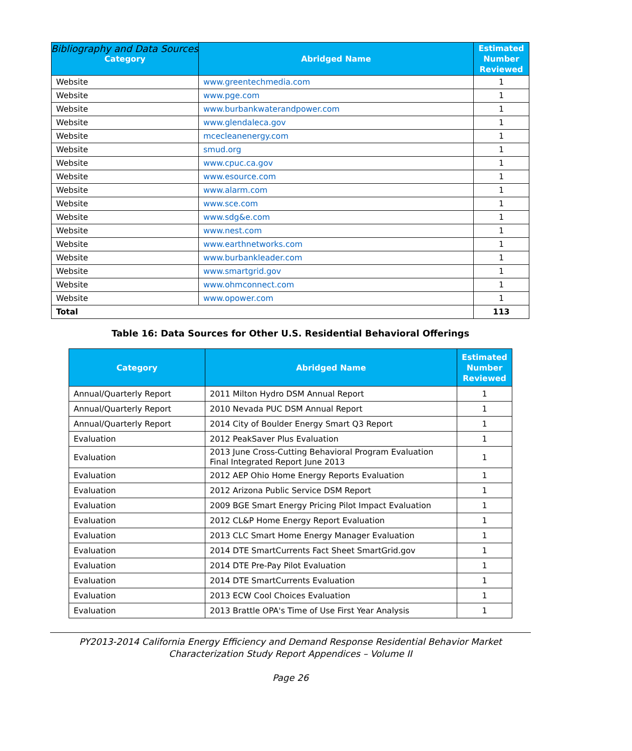Bibliography and Data Sources
| Category | Abridged Name | Estimated Number Reviewed |
| --- | --- | --- |
| Website | www.greentechmedia.com | 1 |
| Website | www.pge.com | 1 |
| Website | www.burbankwaterandpower.com | 1 |
| Website | www.glendaleca.gov | 1 |
| Website | mcecleanenergy.com | 1 |
| Website | smud.org | 1 |
| Website | www.cpuc.ca.gov | 1 |
| Website | www.esource.com | 1 |
| Website | www.alarm.com | 1 |
| Website | www.sce.com | 1 |
| Website | www.sdg&e.com | 1 |
| Website | www.nest.com | 1 |
| Website | www.earthnetworks.com | 1 |
| Website | www.burbankleader.com | 1 |
| Website | www.smartgrid.gov | 1 |
| Website | www.ohmconnect.com | 1 |
| Website | www.opower.com | 1 |
| Total | | 113 |
Table 16: Data Sources for Other U.S. Residential Behavioral Offerings
| Category | Abridged Name | Estimated Number Reviewed |
| --- | --- | --- |
| Annual/Quarterly Report | 2011 Milton Hydro DSM Annual Report | 1 |
| Annual/Quarterly Report | 2010 Nevada PUC DSM Annual Report | 1 |
| Annual/Quarterly Report | 2014 City of Boulder Energy Smart Q3 Report | 1 |
| Evaluation | 2012 PeakSaver Plus Evaluation | 1 |
| Evaluation | 2013 June Cross-Cutting Behavioral Program Evaluation Final Integrated Report June 2013 | 1 |
| Evaluation | 2012 AEP Ohio Home Energy Reports Evaluation | 1 |
| Evaluation | 2012 Arizona Public Service DSM Report | 1 |
| Evaluation | 2009 BGE Smart Energy Pricing Pilot Impact Evaluation | 1 |
| Evaluation | 2012 CL&P Home Energy Report Evaluation | 1 |
| Evaluation | 2013 CLC Smart Home Energy Manager Evaluation | 1 |
| Evaluation | 2014 DTE SmartCurrents Fact Sheet SmartGrid.gov | 1 |
| Evaluation | 2014 DTE Pre-Pay Pilot Evaluation | 1 |
| Evaluation | 2014 DTE SmartCurrents Evaluation | 1 |
| Evaluation | 2013 ECW Cool Choices Evaluation | 1 |
| Evaluation | 2013 Brattle OPA's Time of Use First Year Analysis | 1 |
PY2013-2014 California Energy Efficiency and Demand Response Residential Behavior Market
Characterization Study Report Appendices – Volume II
Page 26